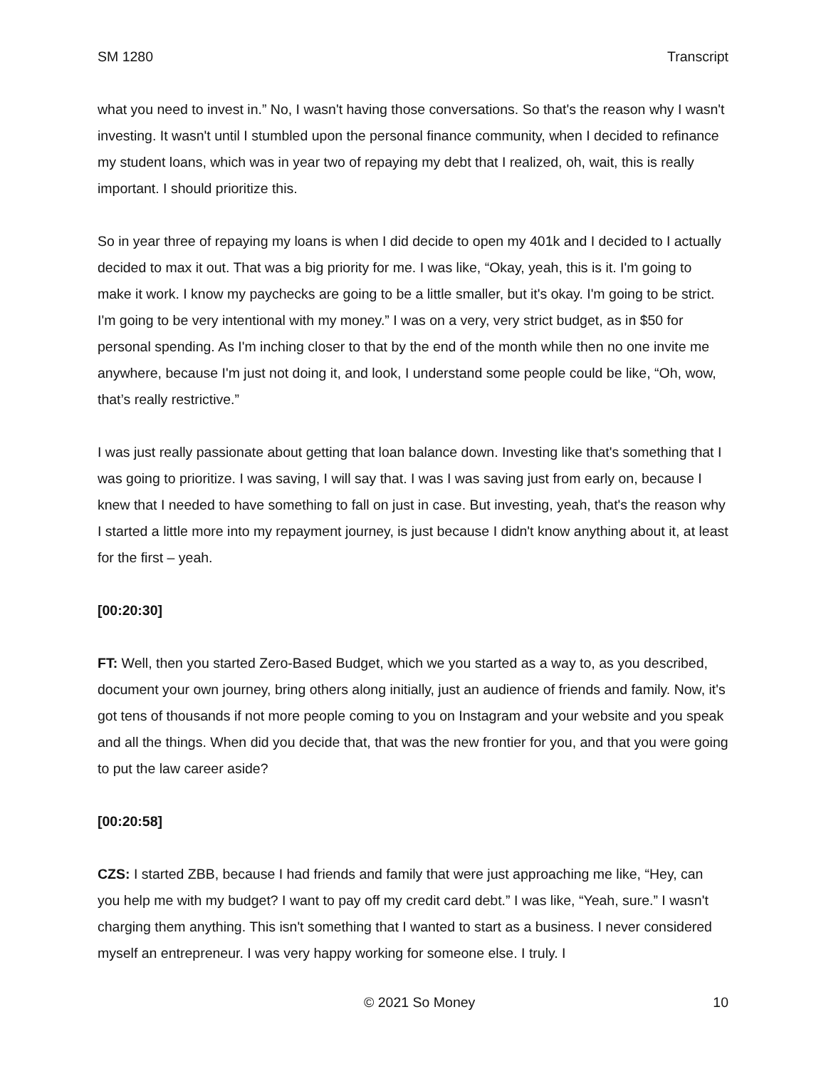SM 1280 Transcript
what you need to invest in.” No, I wasn't having those conversations. So that's the reason why I wasn't investing. It wasn't until I stumbled upon the personal finance community, when I decided to refinance my student loans, which was in year two of repaying my debt that I realized, oh, wait, this is really important. I should prioritize this.
So in year three of repaying my loans is when I did decide to open my 401k and I decided to I actually decided to max it out. That was a big priority for me. I was like, “Okay, yeah, this is it. I'm going to make it work. I know my paychecks are going to be a little smaller, but it's okay. I'm going to be strict. I'm going to be very intentional with my money.” I was on a very, very strict budget, as in $50 for personal spending. As I'm inching closer to that by the end of the month while then no one invite me anywhere, because I'm just not doing it, and look, I understand some people could be like, “Oh, wow, that’s really restrictive.”
I was just really passionate about getting that loan balance down. Investing like that's something that I was going to prioritize. I was saving, I will say that. I was I was saving just from early on, because I knew that I needed to have something to fall on just in case. But investing, yeah, that's the reason why I started a little more into my repayment journey, is just because I didn't know anything about it, at least for the first – yeah.
[00:20:30]
FT: Well, then you started Zero-Based Budget, which we you started as a way to, as you described, document your own journey, bring others along initially, just an audience of friends and family. Now, it's got tens of thousands if not more people coming to you on Instagram and your website and you speak and all the things. When did you decide that, that was the new frontier for you, and that you were going to put the law career aside?
[00:20:58]
CZS: I started ZBB, because I had friends and family that were just approaching me like, “Hey, can you help me with my budget? I want to pay off my credit card debt.” I was like, “Yeah, sure.” I wasn't charging them anything. This isn't something that I wanted to start as a business. I never considered myself an entrepreneur. I was very happy working for someone else. I truly. I
© 2021 So Money 10